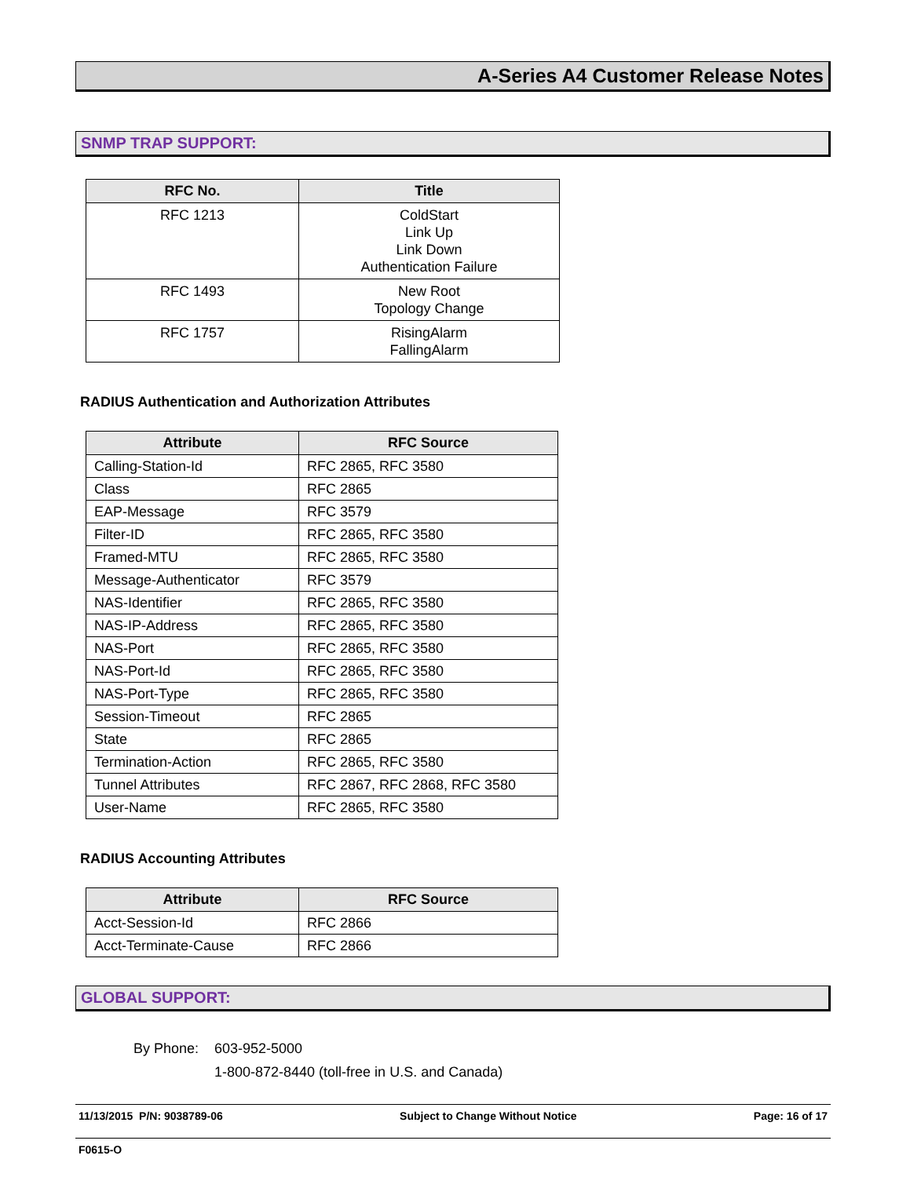A-Series A4 Customer Release Notes
SNMP TRAP SUPPORT:
| RFC No. | Title |
| --- | --- |
| RFC 1213 | ColdStart Link Up Link Down Authentication Failure |
| RFC 1493 | New Root Topology Change |
| RFC 1757 | RisingAlarm FallingAlarm |
RADIUS Authentication and Authorization Attributes
| Attribute | RFC Source |
| --- | --- |
| Calling-Station-Id | RFC 2865, RFC 3580 |
| Class | RFC 2865 |
| EAP-Message | RFC 3579 |
| Filter-ID | RFC 2865, RFC 3580 |
| Framed-MTU | RFC 2865, RFC 3580 |
| Message-Authenticator | RFC 3579 |
| NAS-Identifier | RFC 2865, RFC 3580 |
| NAS-IP-Address | RFC 2865, RFC 3580 |
| NAS-Port | RFC 2865, RFC 3580 |
| NAS-Port-Id | RFC 2865, RFC 3580 |
| NAS-Port-Type | RFC 2865, RFC 3580 |
| Session-Timeout | RFC 2865 |
| State | RFC 2865 |
| Termination-Action | RFC 2865, RFC 3580 |
| Tunnel Attributes | RFC 2867, RFC 2868, RFC 3580 |
| User-Name | RFC 2865, RFC 3580 |
RADIUS Accounting Attributes
| Attribute | RFC Source |
| --- | --- |
| Acct-Session-Id | RFC 2866 |
| Acct-Terminate-Cause | RFC 2866 |
GLOBAL SUPPORT:
By Phone: 603-952-5000
1-800-872-8440 (toll-free in U.S. and Canada)
11/13/2015 P/N: 9038789-06 Subject to Change Without Notice
Page: 16 of 17
F0615-O